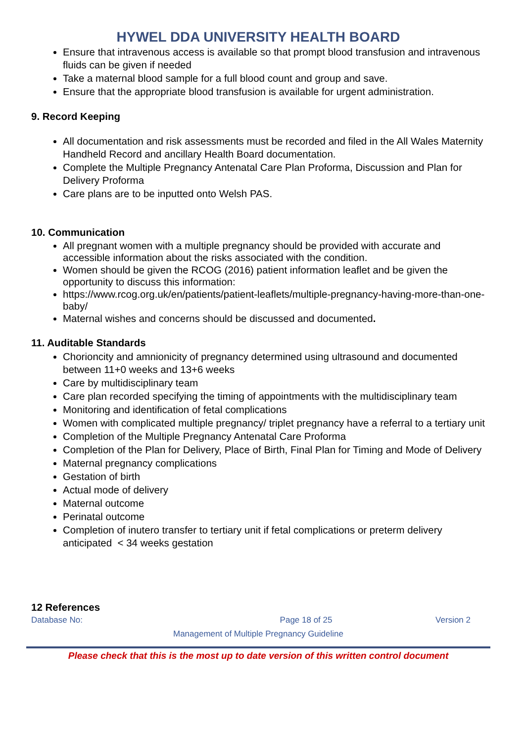HYWEL DDA UNIVERSITY HEALTH BOARD
Ensure that intravenous access is available so that prompt blood transfusion and intravenous fluids can be given if needed
Take a maternal blood sample for a full blood count and group and save.
Ensure that the appropriate blood transfusion is available for urgent administration.
9. Record Keeping
All documentation and risk assessments must be recorded and filed in the All Wales Maternity Handheld Record and ancillary Health Board documentation.
Complete the Multiple Pregnancy Antenatal Care Plan Proforma, Discussion and Plan for Delivery Proforma
Care plans are to be inputted onto Welsh PAS.
10. Communication
All pregnant women with a multiple pregnancy should be provided with accurate and accessible information about the risks associated with the condition.
Women should be given the RCOG (2016) patient information leaflet and be given the opportunity to discuss this information:
https://www.rcog.org.uk/en/patients/patient-leaflets/multiple-pregnancy-having-more-than-one-baby/
Maternal wishes and concerns should be discussed and documented.
11. Auditable Standards
Chorioncity and amnionicity of pregnancy determined using ultrasound and documented between 11+0 weeks and 13+6 weeks
Care by multidisciplinary team
Care plan recorded specifying the timing of appointments with the multidisciplinary team
Monitoring and identification of fetal complications
Women with complicated multiple pregnancy/ triplet pregnancy have a referral to a tertiary unit
Completion of the Multiple Pregnancy Antenatal Care Proforma
Completion of the Plan for Delivery, Place of Birth, Final Plan for Timing and Mode of Delivery
Maternal pregnancy complications
Gestation of birth
Actual mode of delivery
Maternal outcome
Perinatal outcome
Completion of inutero transfer to tertiary unit if fetal complications or preterm delivery anticipated < 34 weeks gestation
12 References
Database No: Page 18 of 25 Version 2
Management of Multiple Pregnancy Guideline
Please check that this is the most up to date version of this written control document